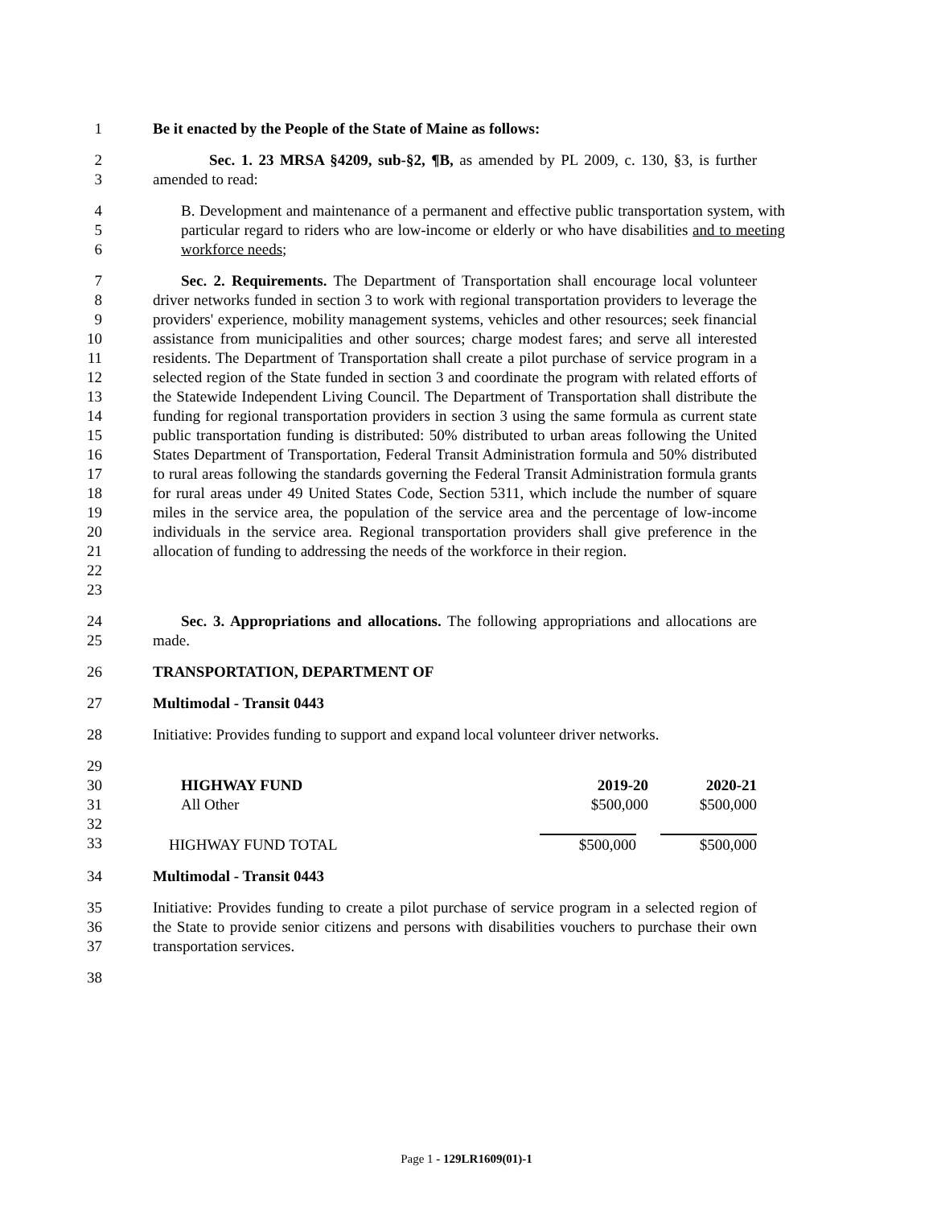1 Be it enacted by the People of the State of Maine as follows:
2
3
Sec. 1. 23 MRSA §4209, sub-§2, ¶B, as amended by PL 2009, c. 130, §3, is further amended to read:
4
5
6
B. Development and maintenance of a permanent and effective public transportation system, with particular regard to riders who are low-income or elderly or who have disabilities and to meeting workforce needs;
7
8
9
10
11
12
13
14
15
16
17
18
19
20
21
22
23
Sec. 2. Requirements. The Department of Transportation shall encourage local volunteer driver networks funded in section 3 to work with regional transportation providers to leverage the providers' experience, mobility management systems, vehicles and other resources; seek financial assistance from municipalities and other sources; charge modest fares; and serve all interested residents. The Department of Transportation shall create a pilot purchase of service program in a selected region of the State funded in section 3 and coordinate the program with related efforts of the Statewide Independent Living Council. The Department of Transportation shall distribute the funding for regional transportation providers in section 3 using the same formula as current state public transportation funding is distributed: 50% distributed to urban areas following the United States Department of Transportation, Federal Transit Administration formula and 50% distributed to rural areas following the standards governing the Federal Transit Administration formula grants for rural areas under 49 United States Code, Section 5311, which include the number of square miles in the service area, the population of the service area and the percentage of low-income individuals in the service area. Regional transportation providers shall give preference in the allocation of funding to addressing the needs of the workforce in their region.
24
25
Sec. 3. Appropriations and allocations. The following appropriations and allocations are made.
26 TRANSPORTATION, DEPARTMENT OF
27 Multimodal - Transit 0443
28 Initiative: Provides funding to support and expand local volunteer driver networks.
29
30
31
32
33
| HIGHWAY FUND | 2019-20 | 2020-21 |
| All Other | $500,000 | $500,000 |
| HIGHWAY FUND TOTAL | $500,000 | $500,000 |
34 Multimodal - Transit 0443
35
36
37
Initiative: Provides funding to create a pilot purchase of service program in a selected region of the State to provide senior citizens and persons with disabilities vouchers to purchase their own transportation services.
38
Page 1 - 129LR1609(01)-1